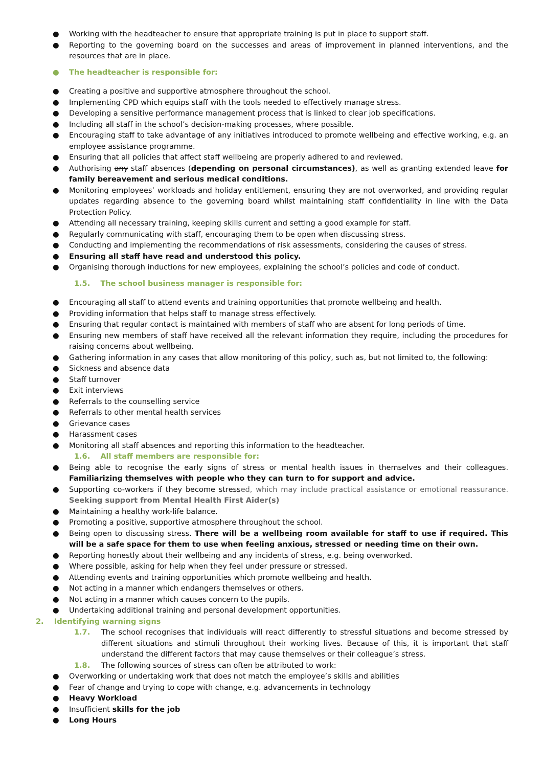● Working with the headteacher to ensure that appropriate training is put in place to support staff.
● Reporting to the governing board on the successes and areas of improvement in planned interventions, and the resources that are in place.
● The headteacher is responsible for:
● Creating a positive and supportive atmosphere throughout the school.
● Implementing CPD which equips staff with the tools needed to effectively manage stress.
● Developing a sensitive performance management process that is linked to clear job specifications.
● Including all staff in the school’s decision-making processes, where possible.
● Encouraging staff to take advantage of any initiatives introduced to promote wellbeing and effective working, e.g. an employee assistance programme.
● Ensuring that all policies that affect staff wellbeing are properly adhered to and reviewed.
● Authorising any staff absences (depending on personal circumstances), as well as granting extended leave for family bereavement and serious medical conditions.
● Monitoring employees’ workloads and holiday entitlement, ensuring they are not overworked, and providing regular updates regarding absence to the governing board whilst maintaining staff confidentiality in line with the Data Protection Policy.
● Attending all necessary training, keeping skills current and setting a good example for staff.
● Regularly communicating with staff, encouraging them to be open when discussing stress.
● Conducting and implementing the recommendations of risk assessments, considering the causes of stress.
● Ensuring all staff have read and understood this policy.
● Organising thorough inductions for new employees, explaining the school’s policies and code of conduct.
1.5. The school business manager is responsible for:
● Encouraging all staff to attend events and training opportunities that promote wellbeing and health.
● Providing information that helps staff to manage stress effectively.
● Ensuring that regular contact is maintained with members of staff who are absent for long periods of time.
● Ensuring new members of staff have received all the relevant information they require, including the procedures for raising concerns about wellbeing.
● Gathering information in any cases that allow monitoring of this policy, such as, but not limited to, the following:
● Sickness and absence data
● Staff turnover
● Exit interviews
● Referrals to the counselling service
● Referrals to other mental health services
● Grievance cases
● Harassment cases
● Monitoring all staff absences and reporting this information to the headteacher.
1.6. All staff members are responsible for:
● Being able to recognise the early signs of stress or mental health issues in themselves and their colleagues. Familiarizing themselves with people who they can turn to for support and advice.
● Supporting co-workers if they become stressed, which may include practical assistance or emotional reassurance. Seeking support from Mental Health First Aider(s)
● Maintaining a healthy work-life balance.
● Promoting a positive, supportive atmosphere throughout the school.
● Being open to discussing stress. There will be a wellbeing room available for staff to use if required. This will be a safe space for them to use when feeling anxious, stressed or needing time on their own.
● Reporting honestly about their wellbeing and any incidents of stress, e.g. being overworked.
● Where possible, asking for help when they feel under pressure or stressed.
● Attending events and training opportunities which promote wellbeing and health.
● Not acting in a manner which endangers themselves or others.
● Not acting in a manner which causes concern to the pupils.
● Undertaking additional training and personal development opportunities.
2. Identifying warning signs
1.7. The school recognises that individuals will react differently to stressful situations and become stressed by different situations and stimuli throughout their working lives. Because of this, it is important that staff understand the different factors that may cause themselves or their colleague’s stress.
1.8. The following sources of stress can often be attributed to work:
● Overworking or undertaking work that does not match the employee’s skills and abilities
● Fear of change and trying to cope with change, e.g. advancements in technology
● Heavy Workload
● Insufficient skills for the job
● Long Hours